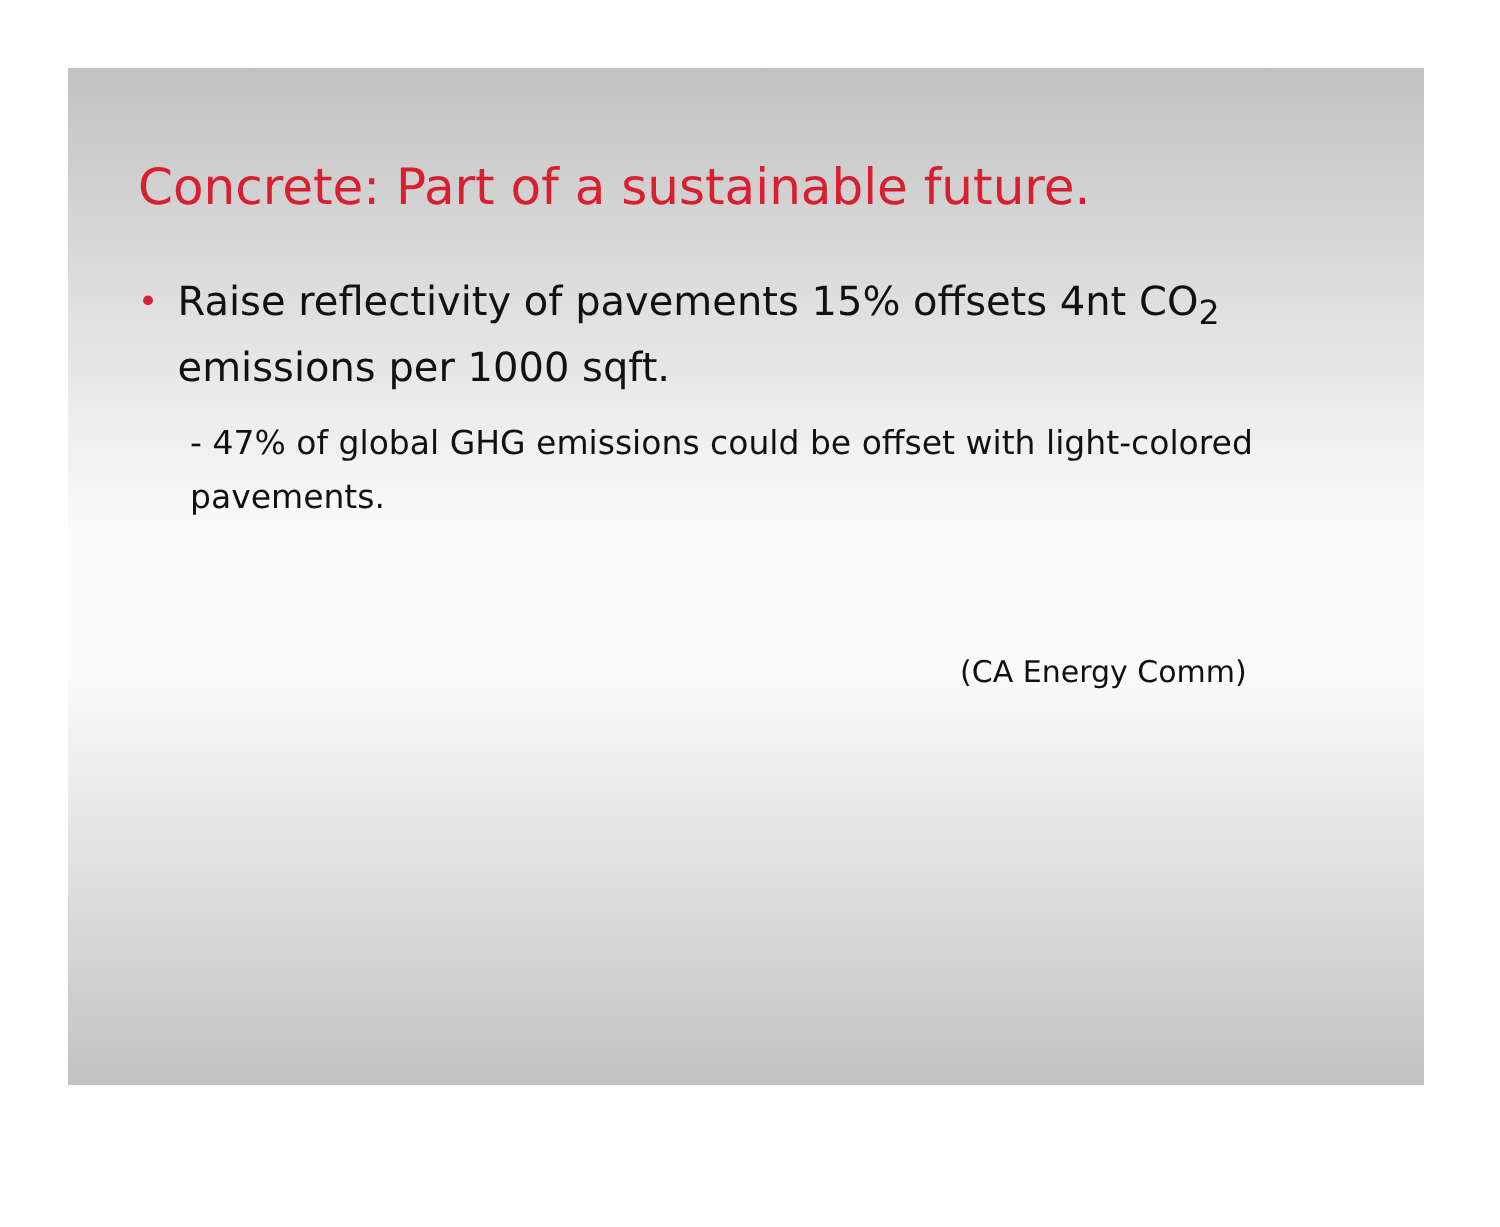Concrete: Part of a sustainable future.
• Raise reflectivity of pavements 15% offsets 4nt CO<sub>2</sub> emissions per 1000 sqft.
- 47% of global GHG emissions could be offset with light-colored pavements.
(CA Energy Comm)